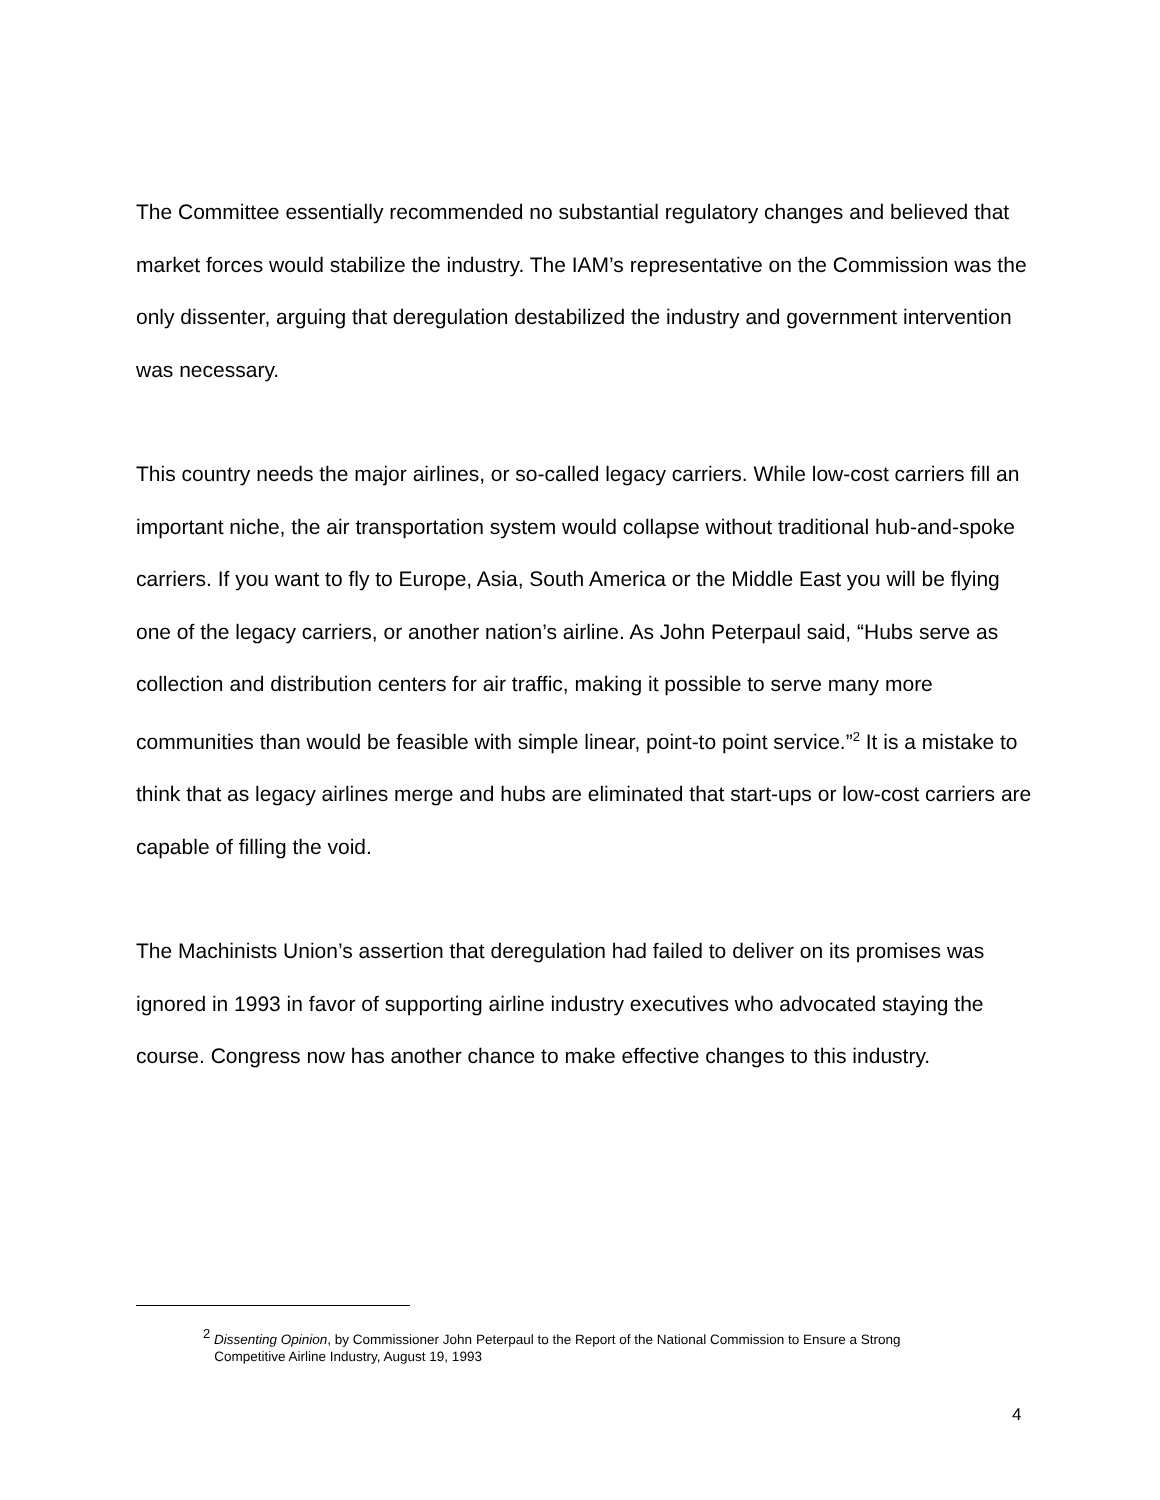The Committee essentially recommended no substantial regulatory changes and believed that market forces would stabilize the industry. The IAM’s representative on the Commission was the only dissenter, arguing that deregulation destabilized the industry and government intervention was necessary.
This country needs the major airlines, or so-called legacy carriers. While low-cost carriers fill an important niche, the air transportation system would collapse without traditional hub-and-spoke carriers. If you want to fly to Europe, Asia, South America or the Middle East you will be flying one of the legacy carriers, or another nation’s airline. As John Peterpaul said, “Hubs serve as collection and distribution centers for air traffic, making it possible to serve many more communities than would be feasible with simple linear, point-to point service.”<sup>2</sup> It is a mistake to think that as legacy airlines merge and hubs are eliminated that start-ups or low-cost carriers are capable of filling the void.
The Machinists Union’s assertion that deregulation had failed to deliver on its promises was ignored in 1993 in favor of supporting airline industry executives who advocated staying the course. Congress now has another chance to make effective changes to this industry.
<sup>2</sup> Dissenting Opinion, by Commissioner John Peterpaul to the Report of the National Commission to Ensure a Strong
Competitive Airline Industry, August 19, 1993
4